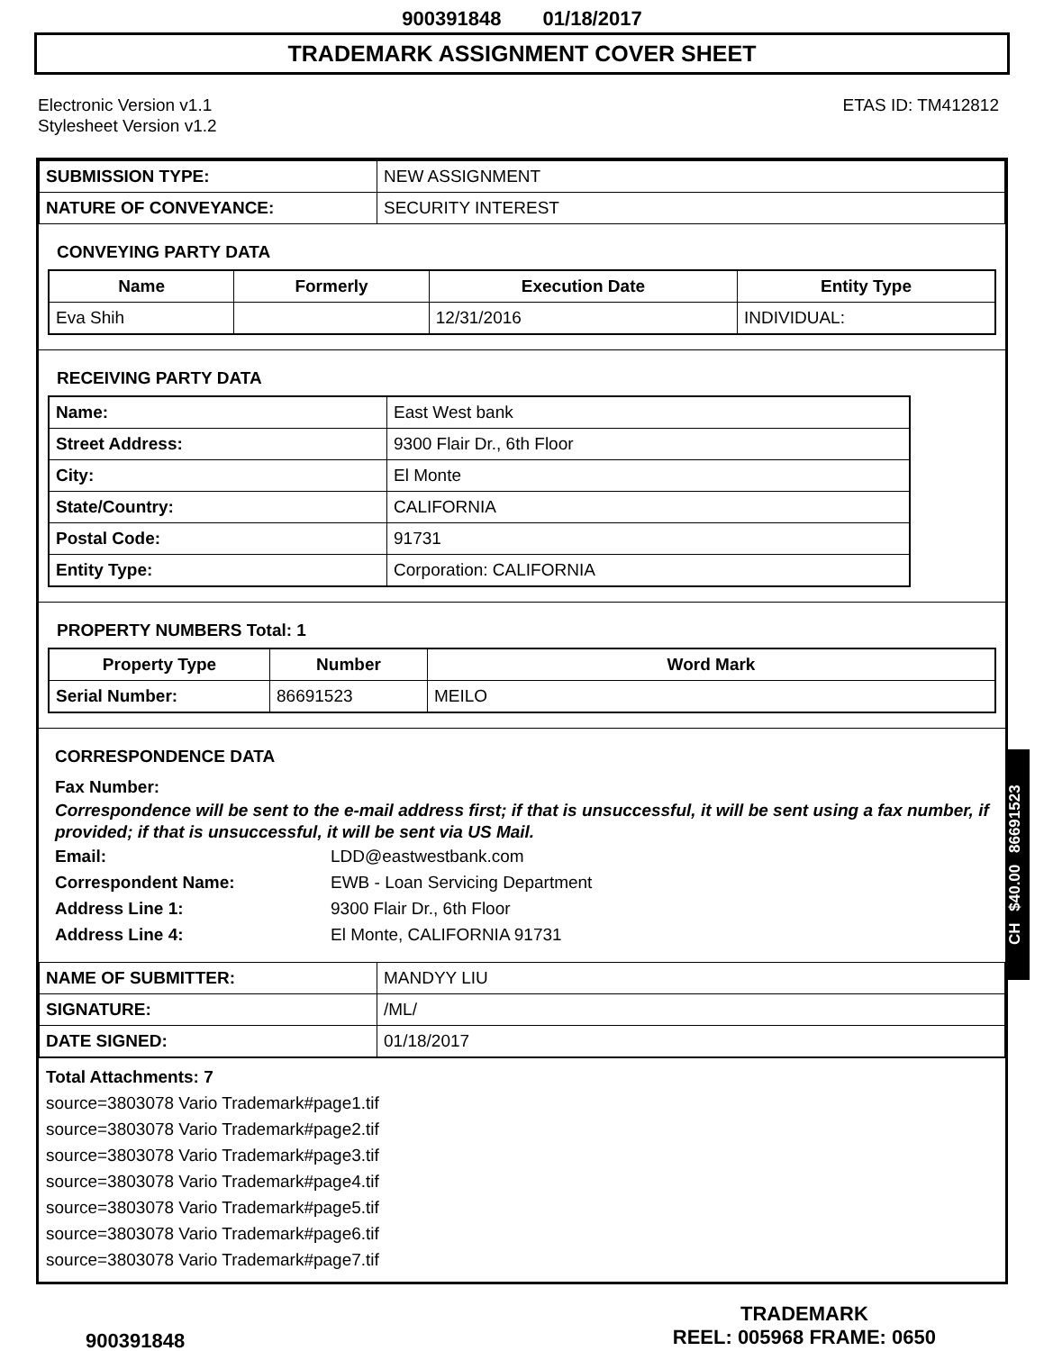900391848 01/18/2017
TRADEMARK ASSIGNMENT COVER SHEET
Electronic Version v1.1
Stylesheet Version v1.2
ETAS ID: TM412812
| SUBMISSION TYPE: | NEW ASSIGNMENT |
| NATURE OF CONVEYANCE: | SECURITY INTEREST |
CONVEYING PARTY DATA
| Name | Formerly | Execution Date | Entity Type |
| --- | --- | --- | --- |
| Eva Shih | | 12/31/2016 | INDIVIDUAL: |
RECEIVING PARTY DATA
| Name: | East West bank |
| Street Address: | 9300 Flair Dr., 6th Floor |
| City: | El Monte |
| State/Country: | CALIFORNIA |
| Postal Code: | 91731 |
| Entity Type: | Corporation: CALIFORNIA |
PROPERTY NUMBERS Total: 1
| Property Type | Number | Word Mark |
| --- | --- | --- |
| Serial Number: | 86691523 | MEILO |
CORRESPONDENCE DATA
Fax Number:
Correspondence will be sent to the e-mail address first; if that is unsuccessful, it will be sent using a fax number, if provided; if that is unsuccessful, it will be sent via US Mail.
Email: LDD@eastwestbank.com
Correspondent Name: EWB - Loan Servicing Department
Address Line 1: 9300 Flair Dr., 6th Floor
Address Line 4: El Monte, CALIFORNIA 91731
| NAME OF SUBMITTER: | MANDYY LIU |
| SIGNATURE: | /ML/ |
| DATE SIGNED: | 01/18/2017 |
Total Attachments: 7
source=3803078 Vario Trademark#page1.tif
source=3803078 Vario Trademark#page2.tif
source=3803078 Vario Trademark#page3.tif
source=3803078 Vario Trademark#page4.tif
source=3803078 Vario Trademark#page5.tif
source=3803078 Vario Trademark#page6.tif
source=3803078 Vario Trademark#page7.tif
CH $40.00 86691523
900391848
TRADEMARK
REEL: 005968 FRAME: 0650